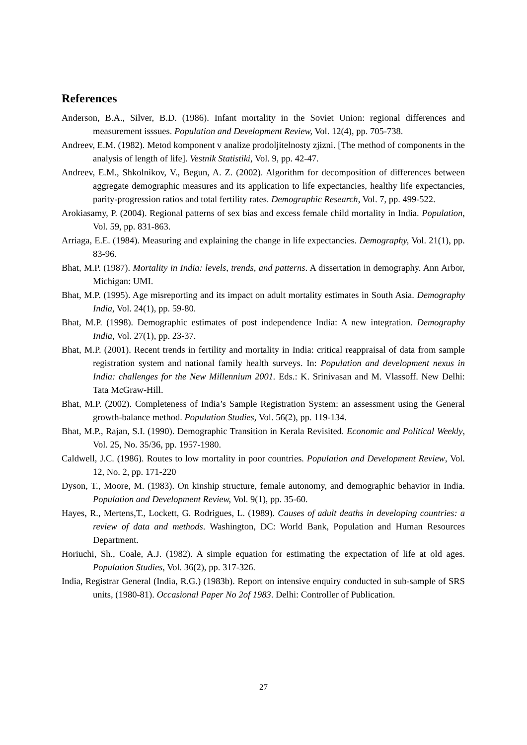References
Anderson, B.A., Silver, B.D. (1986). Infant mortality in the Soviet Union: regional differences and measurement isssues. Population and Development Review, Vol. 12(4), pp. 705-738.
Andreev, E.M. (1982). Metod komponent v analize prodoljitelnosty zjizni. [The method of components in the analysis of length of life]. Vestnik Statistiki, Vol. 9, pp. 42-47.
Andreev, E.M., Shkolnikov, V., Begun, A. Z. (2002). Algorithm for decomposition of differences between aggregate demographic measures and its application to life expectancies, healthy life expectancies, parity-progression ratios and total fertility rates. Demographic Research, Vol. 7, pp. 499-522.
Arokiasamy, P. (2004). Regional patterns of sex bias and excess female child mortality in India. Population, Vol. 59, pp. 831-863.
Arriaga, E.E. (1984). Measuring and explaining the change in life expectancies. Demography, Vol. 21(1), pp. 83-96.
Bhat, M.P. (1987). Mortality in India: levels, trends, and patterns. A dissertation in demography. Ann Arbor, Michigan: UMI.
Bhat, M.P. (1995). Age misreporting and its impact on adult mortality estimates in South Asia. Demography India, Vol. 24(1), pp. 59-80.
Bhat, M.P. (1998). Demographic estimates of post independence India: A new integration. Demography India, Vol. 27(1), pp. 23-37.
Bhat, M.P. (2001). Recent trends in fertility and mortality in India: critical reappraisal of data from sample registration system and national family health surveys. In: Population and development nexus in India: challenges for the New Millennium 2001. Eds.: K. Srinivasan and M. Vlassoff. New Delhi: Tata McGraw-Hill.
Bhat, M.P. (2002). Completeness of India’s Sample Registration System: an assessment using the General growth-balance method. Population Studies, Vol. 56(2), pp. 119-134.
Bhat, M.P., Rajan, S.I. (1990). Demographic Transition in Kerala Revisited. Economic and Political Weekly, Vol. 25, No. 35/36, pp. 1957-1980.
Caldwell, J.C. (1986). Routes to low mortality in poor countries. Population and Development Review, Vol. 12, No. 2, pp. 171-220
Dyson, T., Moore, M. (1983). On kinship structure, female autonomy, and demographic behavior in India. Population and Development Review, Vol. 9(1), pp. 35-60.
Hayes, R., Mertens,T., Lockett, G. Rodrigues, L. (1989). Causes of adult deaths in developing countries: a review of data and methods. Washington, DC: World Bank, Population and Human Resources Department.
Horiuchi, Sh., Coale, A.J. (1982). A simple equation for estimating the expectation of life at old ages. Population Studies, Vol. 36(2), pp. 317-326.
India, Registrar General (India, R.G.) (1983b). Report on intensive enquiry conducted in sub-sample of SRS units, (1980-81). Occasional Paper No 2of 1983. Delhi: Controller of Publication.
27